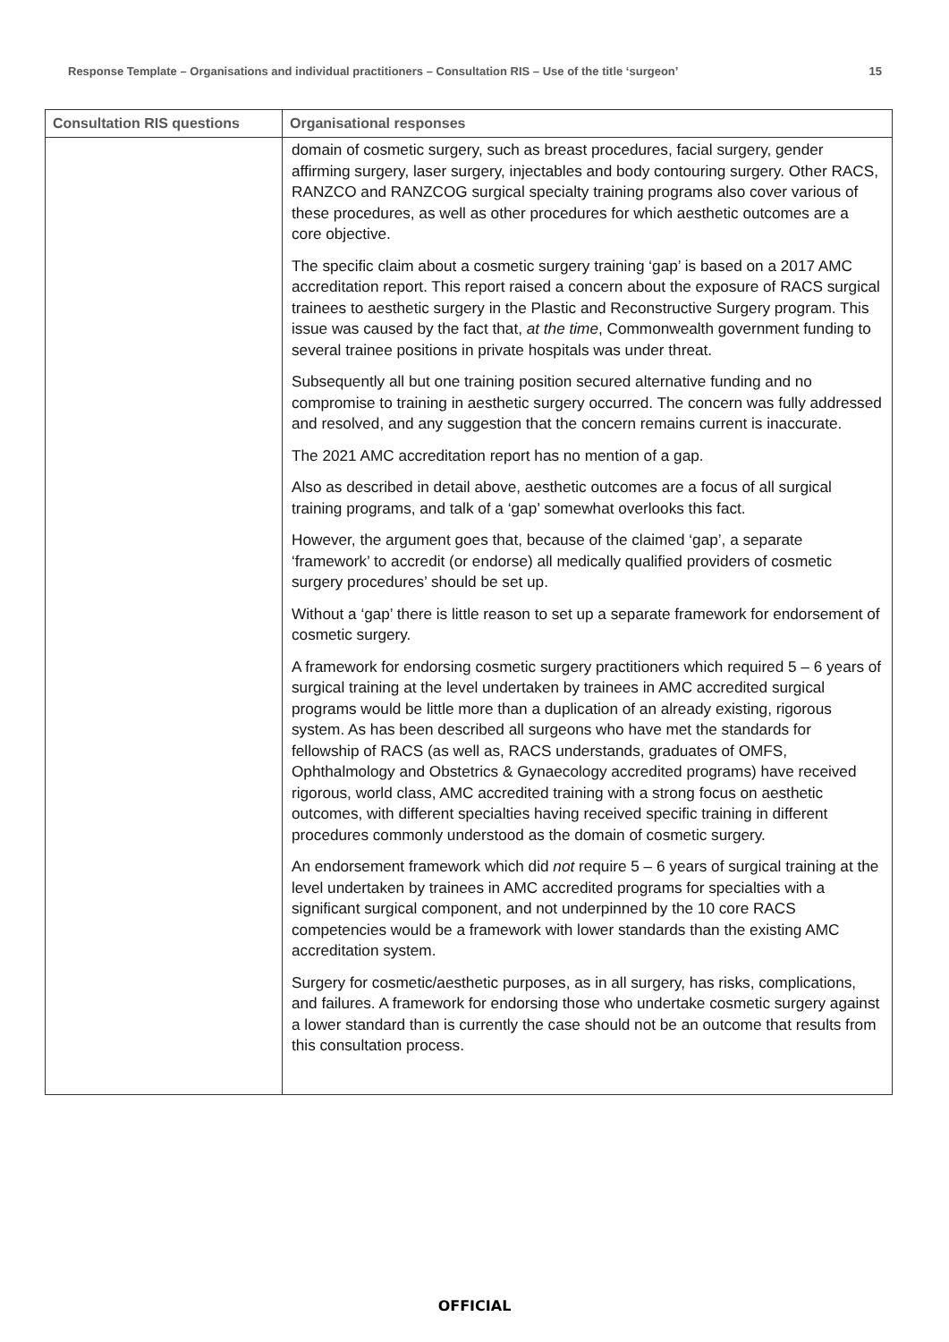Response Template – Organisations and individual practitioners – Consultation RIS – Use of the title ‘surgeon’ 15
| Consultation RIS questions | Organisational responses |
| --- | --- |
| | domain of cosmetic surgery, such as breast procedures, facial surgery, gender affirming surgery, laser surgery, injectables and body contouring surgery. Other RACS, RANZCO and RANZCOG surgical specialty training programs also cover various of these procedures, as well as other procedures for which aesthetic outcomes are a core objective. The specific claim about a cosmetic surgery training ‘gap’ is based on a 2017 AMC accreditation report. This report raised a concern about the exposure of RACS surgical trainees to aesthetic surgery in the Plastic and Reconstructive Surgery program. This issue was caused by the fact that, at the time , Commonwealth government funding to several trainee positions in private hospitals was under threat. Subsequently all but one training position secured alternative funding and no compromise to training in aesthetic surgery occurred. The concern was fully addressed and resolved, and any suggestion that the concern remains current is inaccurate. The 2021 AMC accreditation report has no mention of a gap. Also as described in detail above, aesthetic outcomes are a focus of all surgical training programs, and talk of a ‘gap’ somewhat overlooks this fact. However, the argument goes that, because of the claimed ‘gap’, a separate ‘framework’ to accredit (or endorse) all medically qualified providers of cosmetic surgery procedures’ should be set up. Without a ‘gap’ there is little reason to set up a separate framework for endorsement of cosmetic surgery. A framework for endorsing cosmetic surgery practitioners which required 5 – 6 years of surgical training at the level undertaken by trainees in AMC accredited surgical programs would be little more than a duplication of an already existing, rigorous system. As has been described all surgeons who have met the standards for fellowship of RACS (as well as, RACS understands, graduates of OMFS, Ophthalmology and Obstetrics & Gynaecology accredited programs) have received rigorous, world class, AMC accredited training with a strong focus on aesthetic outcomes, with different specialties having received specific training in different procedures commonly understood as the domain of cosmetic surgery. An endorsement framework which did not require 5 – 6 years of surgical training at the level undertaken by trainees in AMC accredited programs for specialties with a significant surgical component, and not underpinned by the 10 core RACS competencies would be a framework with lower standards than the existing AMC accreditation system. Surgery for cosmetic/aesthetic purposes, as in all surgery, has risks, complications, and failures. A framework for endorsing those who undertake cosmetic surgery against a lower standard than is currently the case should not be an outcome that results from this consultation process. |
OFFICIAL